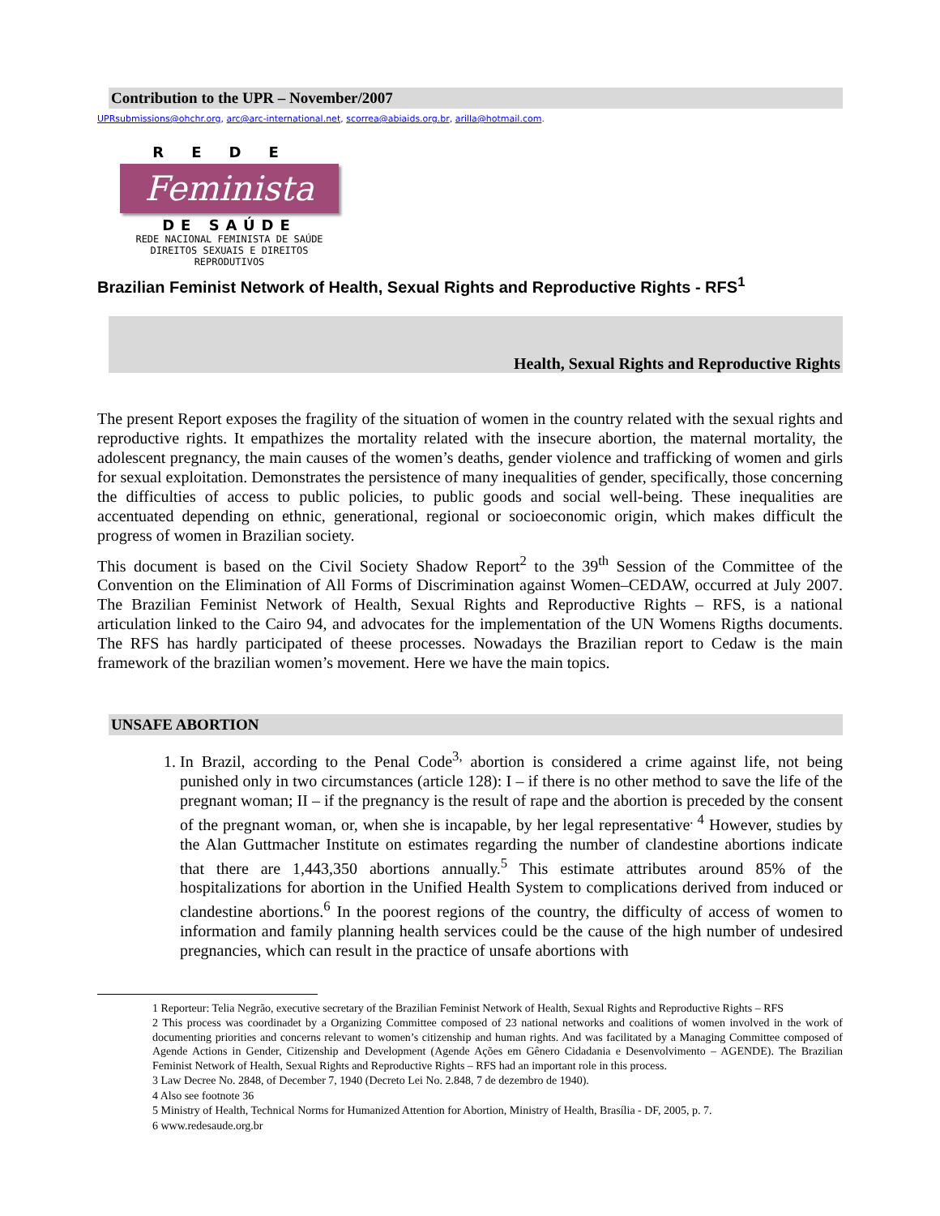Contribution to the UPR – November/2007
UPRsubmissions@ohchr.org, arc@arc-international.net, scorrea@abiaids.org.br, arilla@hotmail.com.
REDE
Feminista
DE SAÚDE
REDE NACIONAL FEMINISTA DE SAÚDE
DIREITOS SEXUAIS E DIREITOS REPRODUTIVOS
Brazilian Feminist Network of Health, Sexual Rights and Reproductive Rights - RFS<sup>1</sup>
Health, Sexual Rights and Reproductive Rights
The present Report exposes the fragility of the situation of women in the country related with the sexual rights and reproductive rights. It empathizes the mortality related with the insecure abortion, the maternal mortality, the adolescent pregnancy, the main causes of the women’s deaths, gender violence and trafficking of women and girls for sexual exploitation. Demonstrates the persistence of many inequalities of gender, specifically, those concerning the difficulties of access to public policies, to public goods and social well-being. These inequalities are accentuated depending on ethnic, generational, regional or socioeconomic origin, which makes difficult the progress of women in Brazilian society.
This document is based on the Civil Society Shadow Report<sup>2</sup> to the 39<sup>th</sup> Session of the Committee of the Convention on the Elimination of All Forms of Discrimination against Women–CEDAW, occurred at July 2007. The Brazilian Feminist Network of Health, Sexual Rights and Reproductive Rights – RFS, is a national articulation linked to the Cairo 94, and advocates for the implementation of the UN Womens Rigths documents. The RFS has hardly participated of theese processes. Nowadays the Brazilian report to Cedaw is the main framework of the brazilian women’s movement. Here we have the main topics.
UNSAFE ABORTION
1. In Brazil, according to the Penal Code<sup>3,</sup> abortion is considered a crime against life, not being punished only in two circumstances (article 128): I – if there is no other method to save the life of the pregnant woman; II – if the pregnancy is the result of rape and the abortion is preceded by the consent of the pregnant woman, or, when she is incapable, by her legal representative<sup>. 4</sup> However, studies by the Alan Guttmacher Institute on estimates regarding the number of clandestine abortions indicate that there are 1,443,350 abortions annually.<sup>5</sup> This estimate attributes around 85% of the hospitalizations for abortion in the Unified Health System to complications derived from induced or clandestine abortions.<sup>6</sup> In the poorest regions of the country, the difficulty of access of women to information and family planning health services could be the cause of the high number of undesired pregnancies, which can result in the practice of unsafe abortions with
1 Reporteur: Telia Negrão, executive secretary of the Brazilian Feminist Network of Health, Sexual Rights and Reproductive Rights – RFS
2 This process was coordinadet by a Organizing Committee composed of 23 national networks and coalitions of women involved in the work of documenting priorities and concerns relevant to women’s citizenship and human rights. And was facilitated by a Managing Committee composed of Agende Actions in Gender, Citizenship and Development (Agende Ações em Gênero Cidadania e Desenvolvimento – AGENDE). The Brazilian Feminist Network of Health, Sexual Rights and Reproductive Rights – RFS had an important role in this process.
3 Law Decree No. 2848, of December 7, 1940 (Decreto Lei No. 2.848, 7 de dezembro de 1940).
4 Also see footnote 36
5 Ministry of Health, Technical Norms for Humanized Attention for Abortion, Ministry of Health, Brasília - DF, 2005, p. 7.
6 www.redesaude.org.br